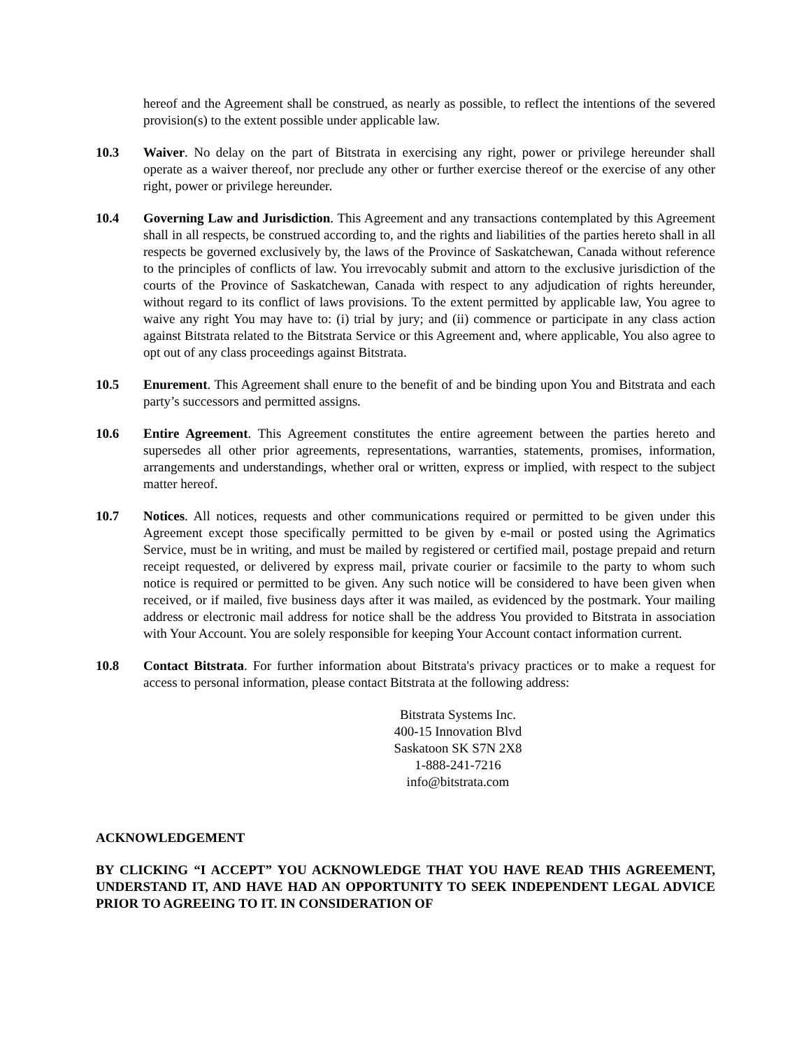hereof and the Agreement shall be construed, as nearly as possible, to reflect the intentions of the severed provision(s) to the extent possible under applicable law.
10.3 Waiver. No delay on the part of Bitstrata in exercising any right, power or privilege hereunder shall operate as a waiver thereof, nor preclude any other or further exercise thereof or the exercise of any other right, power or privilege hereunder.
10.4 Governing Law and Jurisdiction. This Agreement and any transactions contemplated by this Agreement shall in all respects, be construed according to, and the rights and liabilities of the parties hereto shall in all respects be governed exclusively by, the laws of the Province of Saskatchewan, Canada without reference to the principles of conflicts of law. You irrevocably submit and attorn to the exclusive jurisdiction of the courts of the Province of Saskatchewan, Canada with respect to any adjudication of rights hereunder, without regard to its conflict of laws provisions. To the extent permitted by applicable law, You agree to waive any right You may have to: (i) trial by jury; and (ii) commence or participate in any class action against Bitstrata related to the Bitstrata Service or this Agreement and, where applicable, You also agree to opt out of any class proceedings against Bitstrata.
10.5 Enurement. This Agreement shall enure to the benefit of and be binding upon You and Bitstrata and each party’s successors and permitted assigns.
10.6 Entire Agreement. This Agreement constitutes the entire agreement between the parties hereto and supersedes all other prior agreements, representations, warranties, statements, promises, information, arrangements and understandings, whether oral or written, express or implied, with respect to the subject matter hereof.
10.7 Notices. All notices, requests and other communications required or permitted to be given under this Agreement except those specifically permitted to be given by e-mail or posted using the Agrimatics Service, must be in writing, and must be mailed by registered or certified mail, postage prepaid and return receipt requested, or delivered by express mail, private courier or facsimile to the party to whom such notice is required or permitted to be given. Any such notice will be considered to have been given when received, or if mailed, five business days after it was mailed, as evidenced by the postmark. Your mailing address or electronic mail address for notice shall be the address You provided to Bitstrata in association with Your Account. You are solely responsible for keeping Your Account contact information current.
10.8 Contact Bitstrata. For further information about Bitstrata's privacy practices or to make a request for access to personal information, please contact Bitstrata at the following address:
Bitstrata Systems Inc.
400-15 Innovation Blvd
Saskatoon SK S7N 2X8
1-888-241-7216
info@bitstrata.com
ACKNOWLEDGEMENT
BY CLICKING “I ACCEPT” YOU ACKNOWLEDGE THAT YOU HAVE READ THIS AGREEMENT, UNDERSTAND IT, AND HAVE HAD AN OPPORTUNITY TO SEEK INDEPENDENT LEGAL ADVICE PRIOR TO AGREEING TO IT. IN CONSIDERATION OF